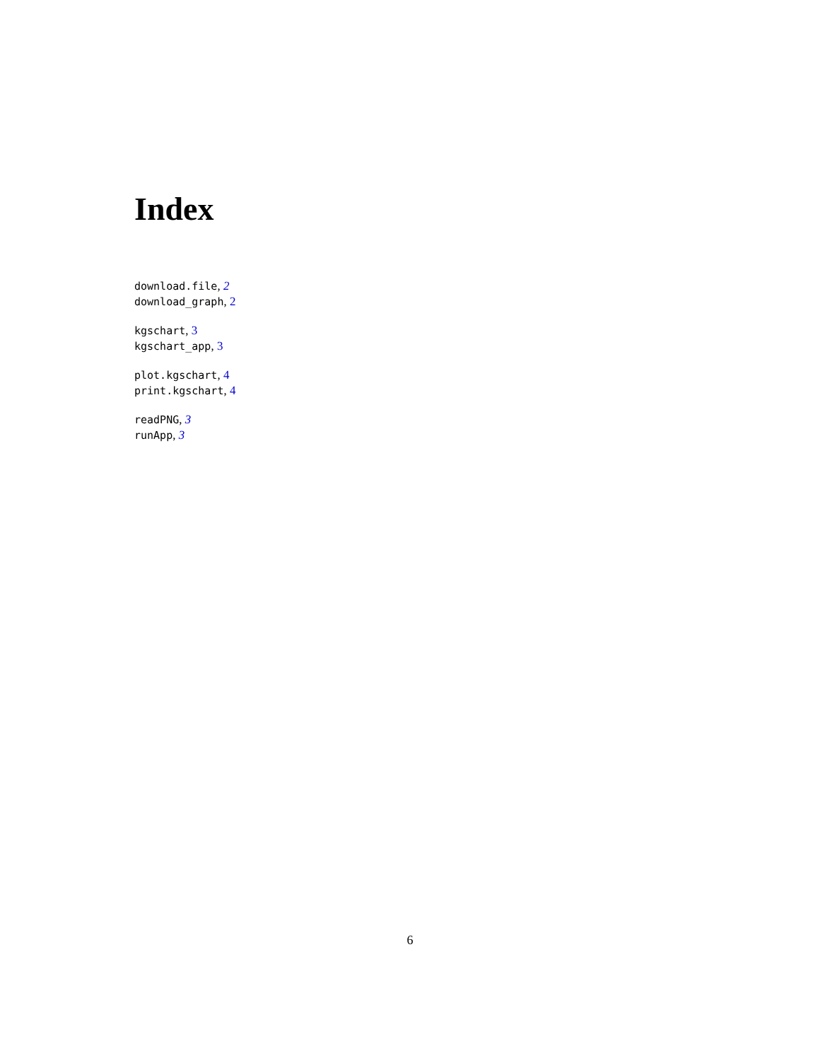Index
download.file, 2
download_graph, 2
kgschart, 3
kgschart_app, 3
plot.kgschart, 4
print.kgschart, 4
readPNG, 3
runApp, 3
6